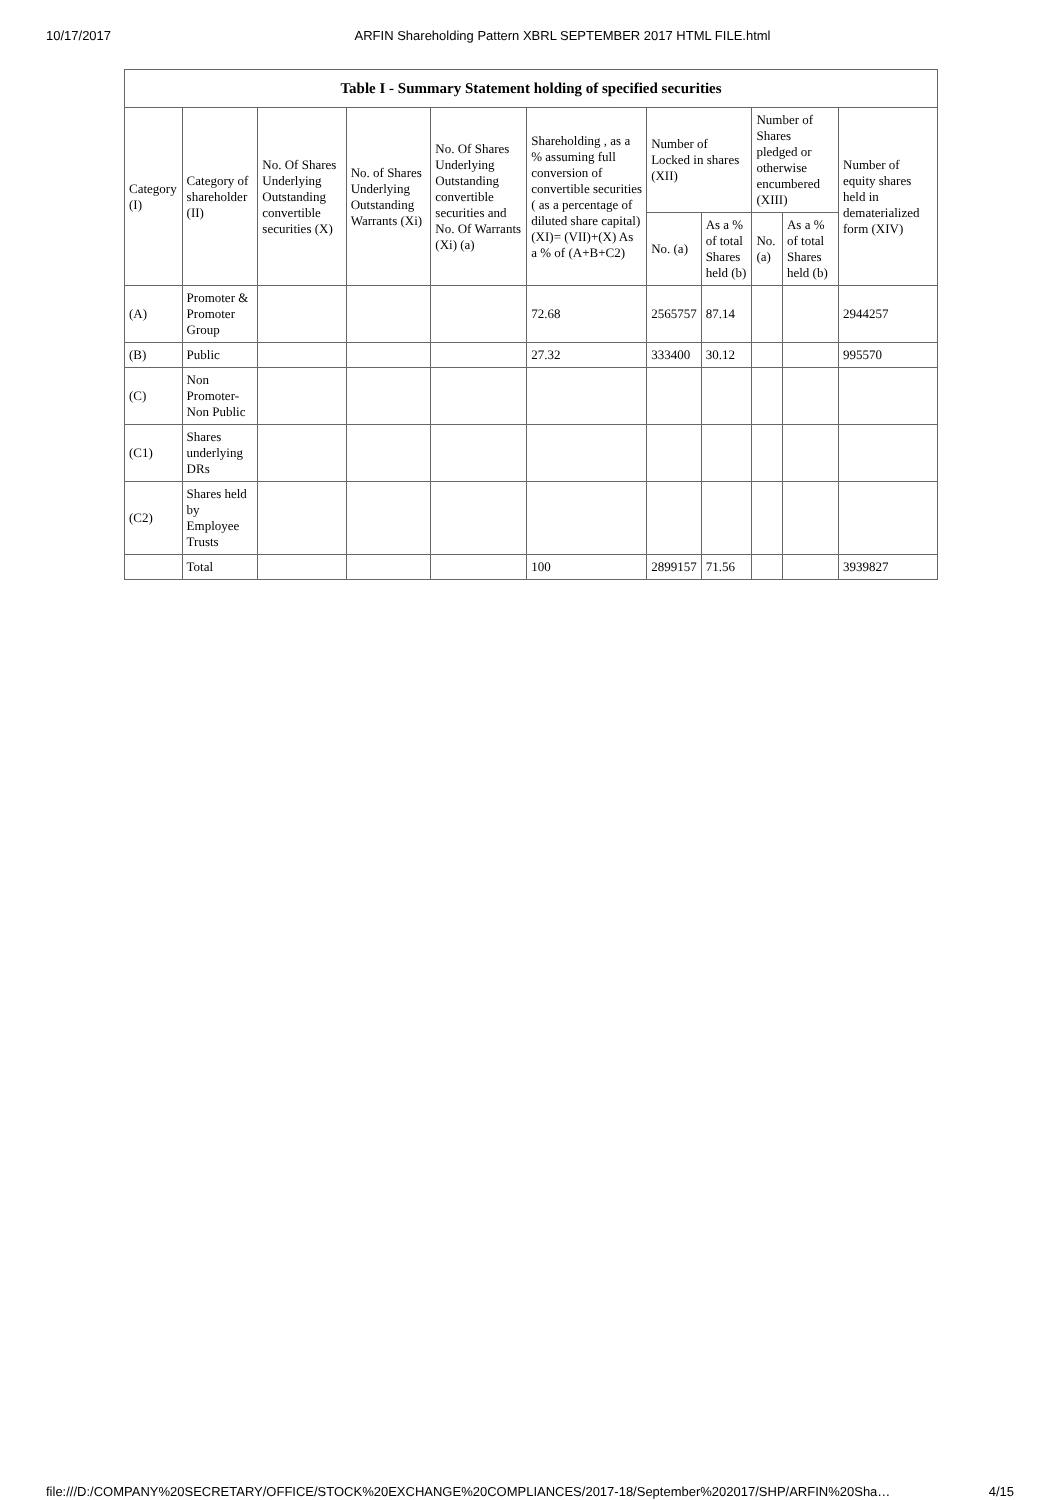10/17/2017 ARFIN Shareholding Pattern XBRL SEPTEMBER 2017 HTML FILE.html
| Table I - Summary Statement holding of specified securities | | | | | | | | | | |
| --- | --- | --- | --- | --- | --- | --- | --- | --- | --- | --- |
| Category (I) | Category of shareholder (II) | No. Of Shares Underlying Outstanding convertible securities (X) | No. of Shares Underlying Outstanding Warrants (Xi) | No. Of Shares Underlying Outstanding convertible securities and No. Of Warrants (Xi) (a) | Shareholding , as a % assuming full conversion of convertible securities ( as a percentage of diluted share capital) (XI)= (VII)+(X) As a % of (A+B+C2) | Number of Locked in shares (XII) | | Number of Shares pledged or otherwise encumbered (XIII) | | Number of equity shares held in dematerialized form (XIV) |
| | | | | | | No. (a) | As a % of total Shares held (b) | No. (a) | As a % of total Shares held (b) | |
| (A) | Promoter & Promoter Group | | | | 72.68 | 2565757 | 87.14 | | | 2944257 |
| (B) | Public | | | | 27.32 | 333400 | 30.12 | | | 995570 |
| (C) | Non Promoter- Non Public | | | | | | | | | |
| (C1) | Shares underlying DRs | | | | | | | | | |
| (C2) | Shares held by Employee Trusts | | | | | | | | | |
| | Total | | | | 100 | 2899157 | 71.56 | | | 3939827 |
file:///D:/COMPANY%20SECRETARY/OFFICE/STOCK%20EXCHANGE%20COMPLIANCES/2017-18/September%202017/SHP/ARFIN%20Sha… 4/15